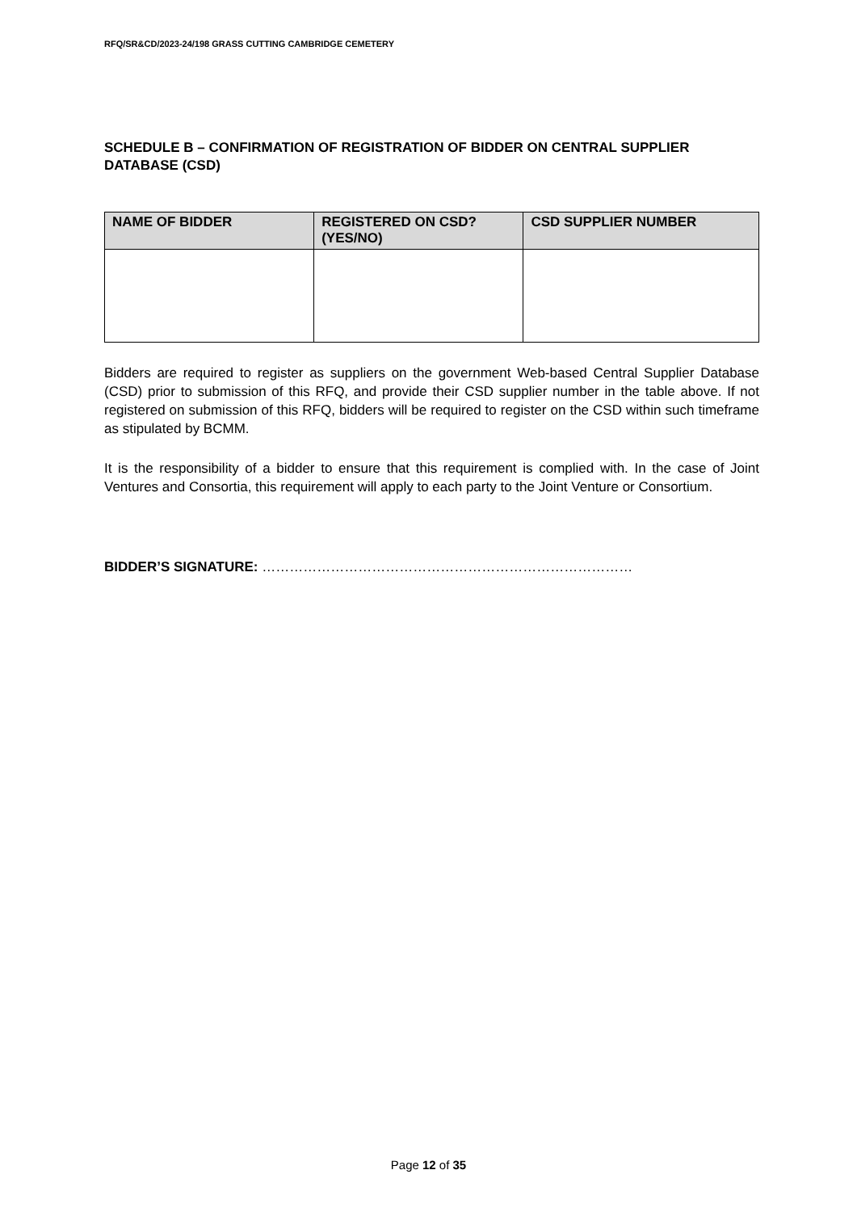RFQ/SR&CD/2023-24/198 GRASS CUTTING CAMBRIDGE CEMETERY
SCHEDULE B – CONFIRMATION OF REGISTRATION OF BIDDER ON CENTRAL SUPPLIER DATABASE (CSD)
| NAME OF BIDDER | REGISTERED ON CSD? (YES/NO) | CSD SUPPLIER NUMBER |
| --- | --- | --- |
Bidders are required to register as suppliers on the government Web-based Central Supplier Database (CSD) prior to submission of this RFQ, and provide their CSD supplier number in the table above. If not registered on submission of this RFQ, bidders will be required to register on the CSD within such timeframe as stipulated by BCMM.
It is the responsibility of a bidder to ensure that this requirement is complied with. In the case of Joint Ventures and Consortia, this requirement will apply to each party to the Joint Venture or Consortium.
BIDDER’S SIGNATURE: ………………………………………………………………………
Page 12 of 35